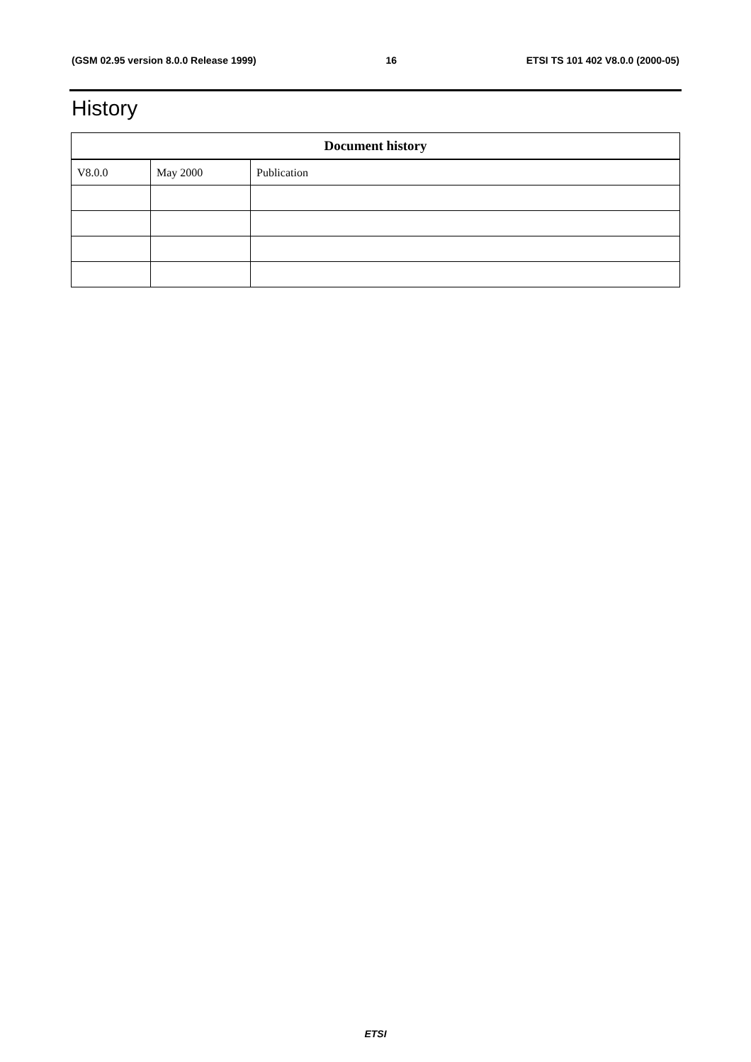(GSM 02.95 version 8.0.0 Release 1999) 16 ETSI TS 101 402 V8.0.0 (2000-05)
History
| Document history | | |
| --- | --- | --- |
| V8.0.0 | May 2000 | Publication |
ETSI